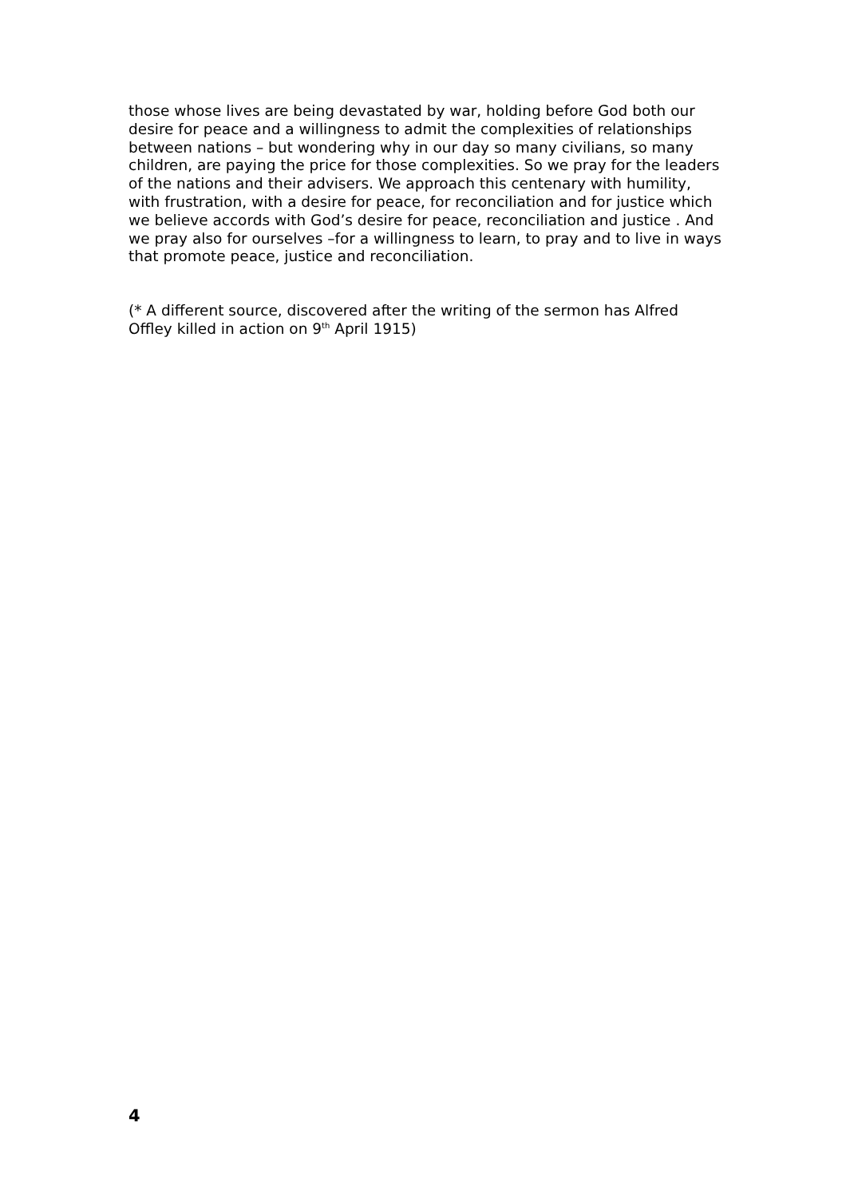those whose lives are being devastated by war, holding before God both our desire for peace and a willingness to admit the complexities of relationships between nations – but wondering why in our day so many civilians, so many children, are paying the price for those complexities. So we pray for the leaders of the nations and their advisers. We approach this centenary with humility, with frustration, with a desire for peace, for reconciliation and for justice which we believe accords with God’s desire for peace, reconciliation and justice . And we pray also for ourselves –for a willingness to learn, to pray and to live in ways that promote peace, justice and reconciliation.
(* A different source, discovered after the writing of the sermon has Alfred Offley killed in action on 9<sup>th</sup> April 1915)
4